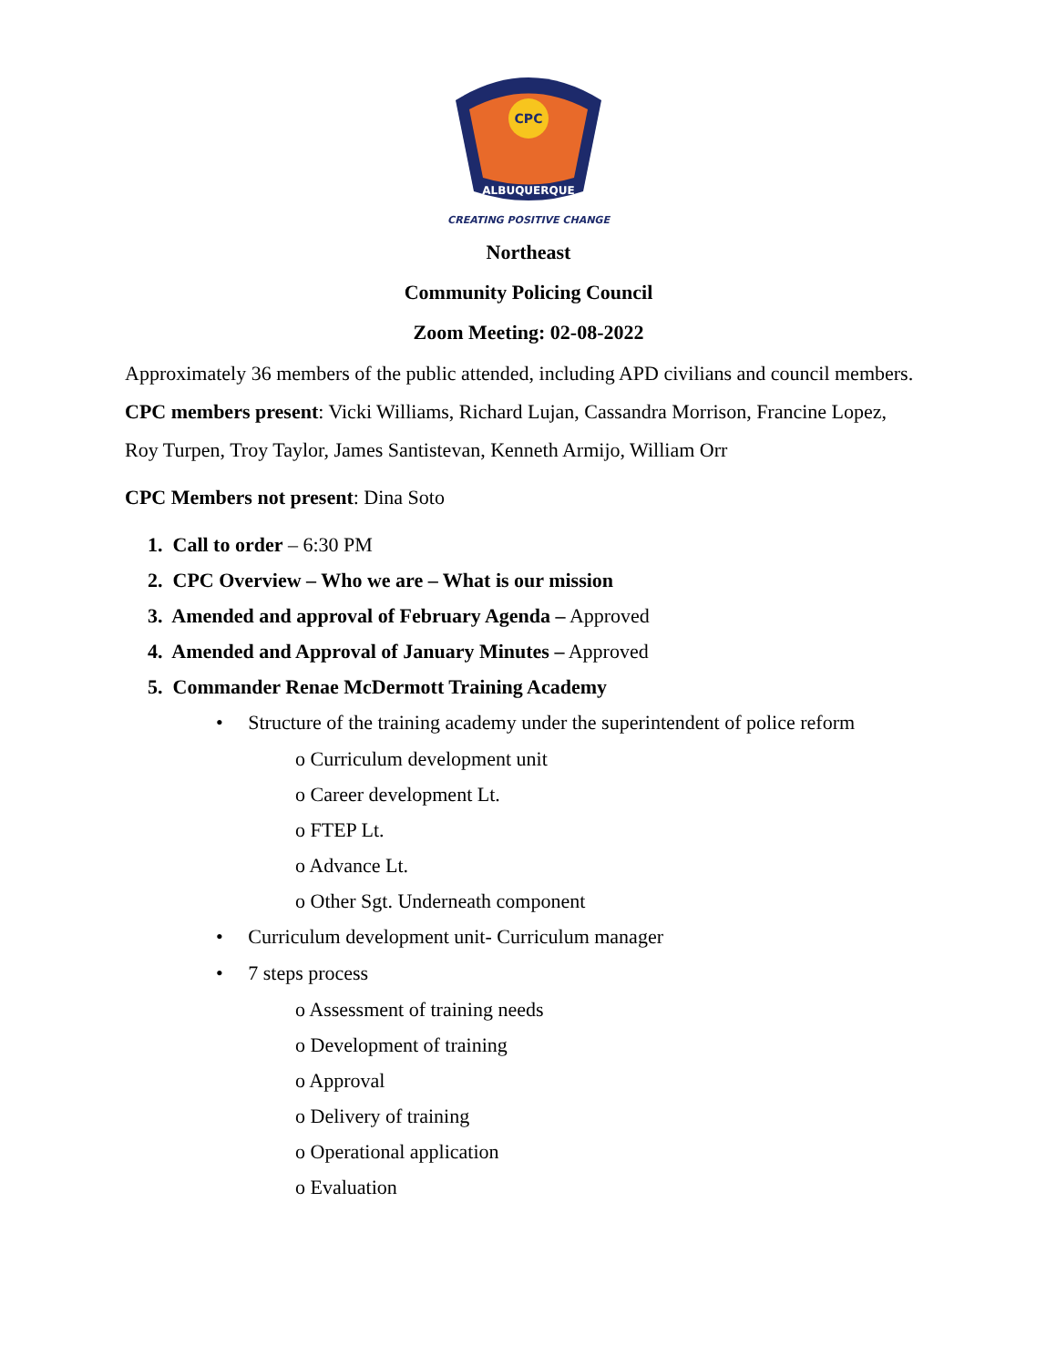CPC
ALBUQUERQUE
CREATING POSITIVE CHANGE
Northeast
Community Policing Council
Zoom Meeting: 02-08-2022
Approximately 36 members of the public attended, including APD civilians and council members.
CPC members present: Vicki Williams, Richard Lujan, Cassandra Morrison, Francine Lopez,
Roy Turpen, Troy Taylor, James Santistevan, Kenneth Armijo, William Orr
CPC Members not present: Dina Soto
1. Call to order – 6:30 PM
2. CPC Overview – Who we are – What is our mission
3. Amended and approval of February Agenda – Approved
4. Amended and Approval of January Minutes – Approved
5. Commander Renae McDermott Training Academy
• Structure of the training academy under the superintendent of police reform
o Curriculum development unit
o Career development Lt.
o FTEP Lt.
o Advance Lt.
o Other Sgt. Underneath component
• Curriculum development unit- Curriculum manager
• 7 steps process
o Assessment of training needs
o Development of training
o Approval
o Delivery of training
o Operational application
o Evaluation